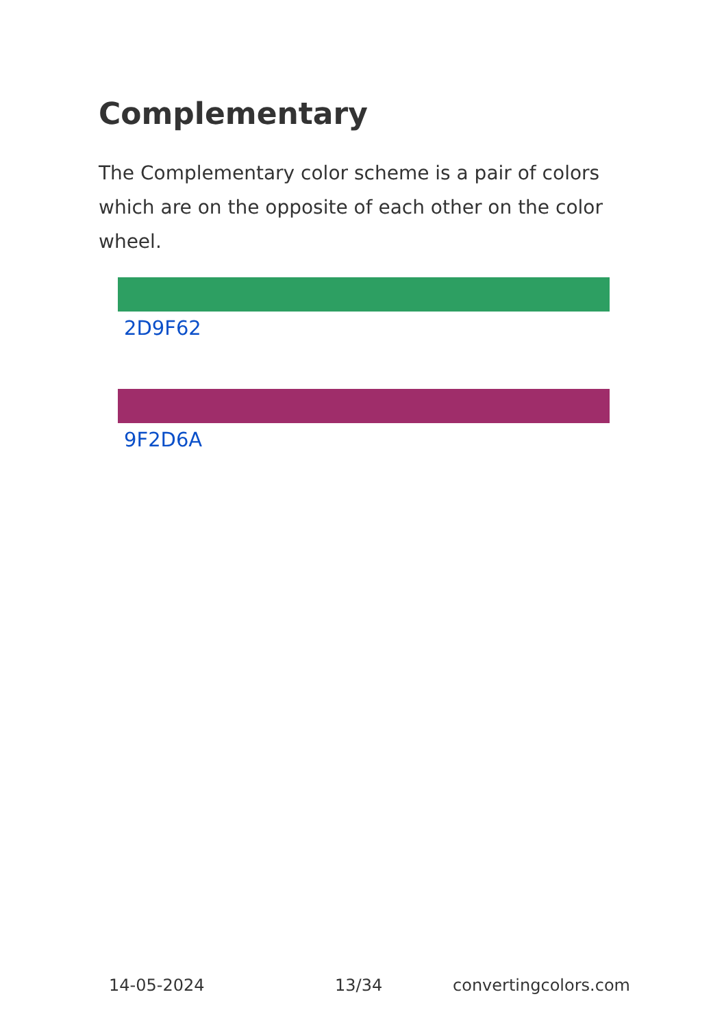Complementary
The Complementary color scheme is a pair of colors which are on the opposite of each other on the color wheel.
2D9F62
9F2D6A
14-05-2024 13/34 convertingcolors.com